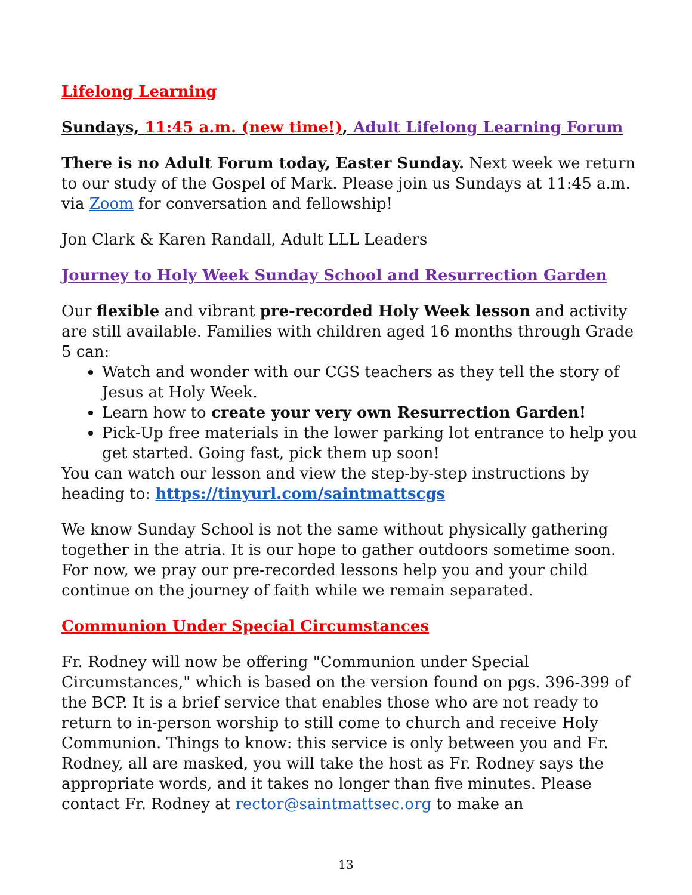Lifelong Learning
Sundays, 11:45 a.m. (new time!), Adult Lifelong Learning Forum
There is no Adult Forum today, Easter Sunday. Next week we return to our study of the Gospel of Mark. Please join us Sundays at 11:45 a.m. via Zoom for conversation and fellowship!
Jon Clark & Karen Randall, Adult LLL Leaders
Journey to Holy Week Sunday School and Resurrection Garden
Our flexible and vibrant pre-recorded Holy Week lesson and activity are still available. Families with children aged 16 months through Grade 5 can:
Watch and wonder with our CGS teachers as they tell the story of Jesus at Holy Week.
Learn how to create your very own Resurrection Garden!
Pick-Up free materials in the lower parking lot entrance to help you get started. Going fast, pick them up soon!
You can watch our lesson and view the step-by-step instructions by heading to: https://tinyurl.com/saintmattscgs
We know Sunday School is not the same without physically gathering together in the atria. It is our hope to gather outdoors sometime soon. For now, we pray our pre-recorded lessons help you and your child continue on the journey of faith while we remain separated.
Communion Under Special Circumstances
Fr. Rodney will now be offering "Communion under Special Circumstances," which is based on the version found on pgs. 396-399 of the BCP. It is a brief service that enables those who are not ready to return to in-person worship to still come to church and receive Holy Communion. Things to know: this service is only between you and Fr. Rodney, all are masked, you will take the host as Fr. Rodney says the appropriate words, and it takes no longer than five minutes. Please contact Fr. Rodney at rector@saintmattsec.org to make an
13